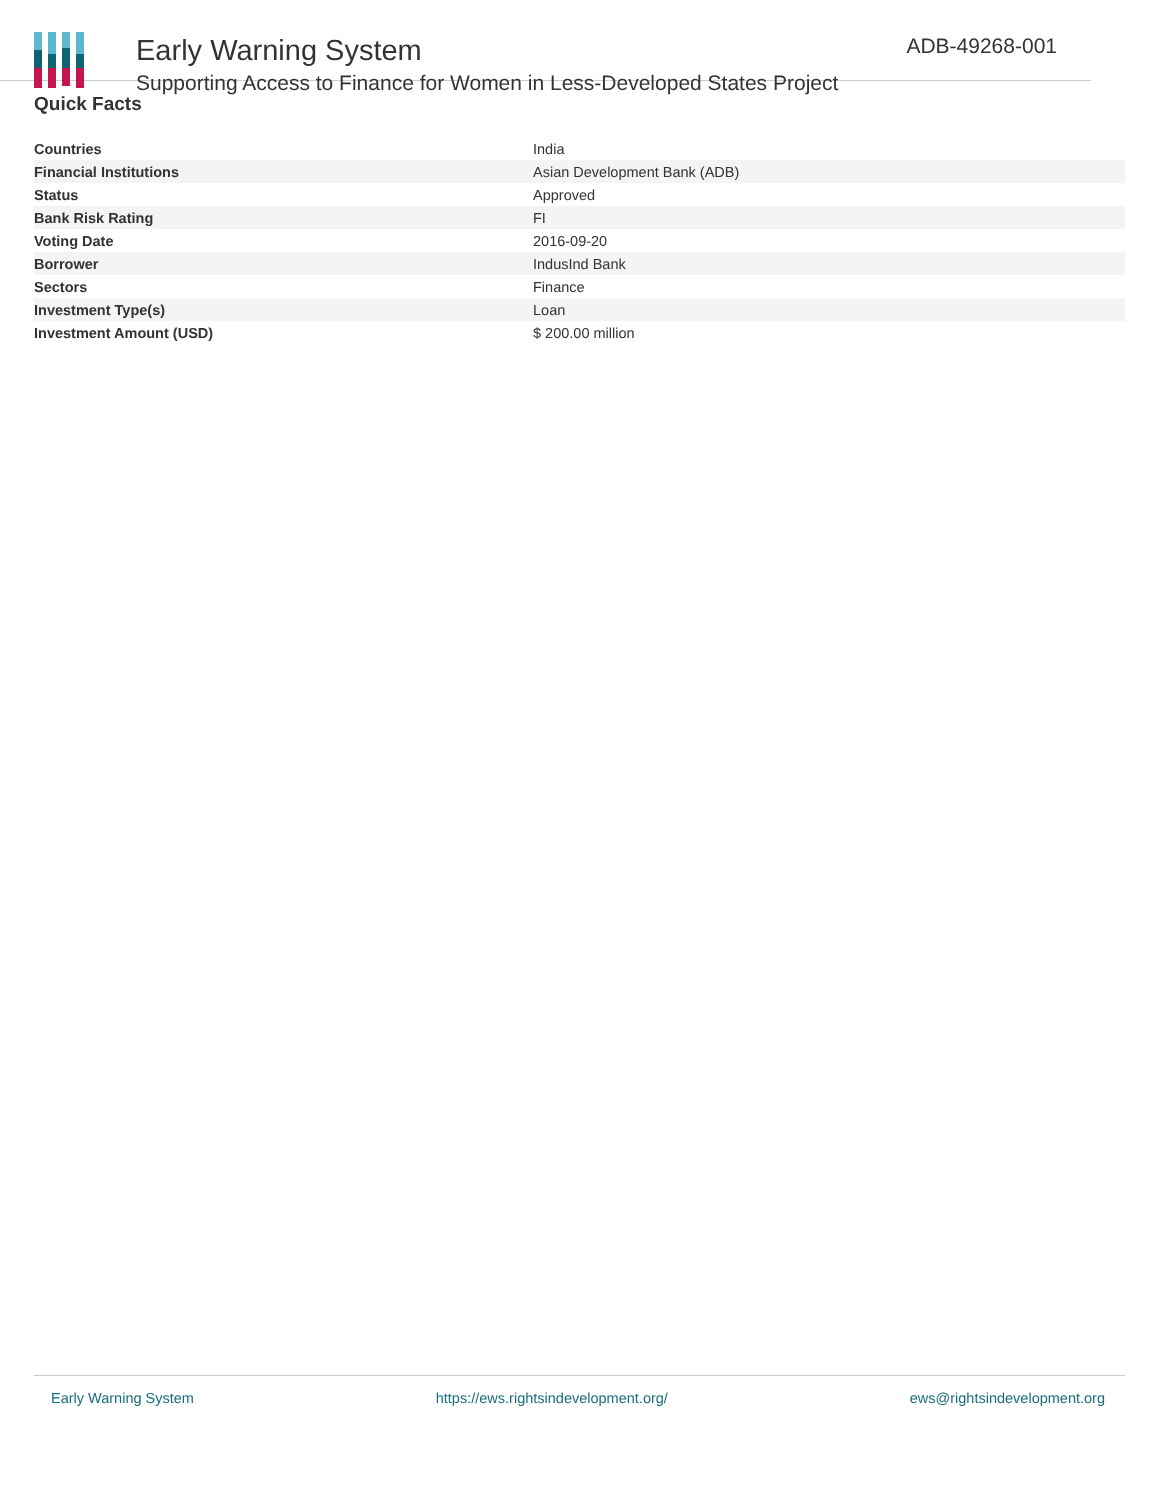Early Warning System
Supporting Access to Finance for Women in Less-Developed States Project
ADB-49268-001
Quick Facts
| Countries | India |
| Financial Institutions | Asian Development Bank (ADB) |
| Status | Approved |
| Bank Risk Rating | FI |
| Voting Date | 2016-09-20 |
| Borrower | IndusInd Bank |
| Sectors | Finance |
| Investment Type(s) | Loan |
| Investment Amount (USD) | $ 200.00 million |
Early Warning System https://ews.rightsindevelopment.org/ ews@rightsindevelopment.org